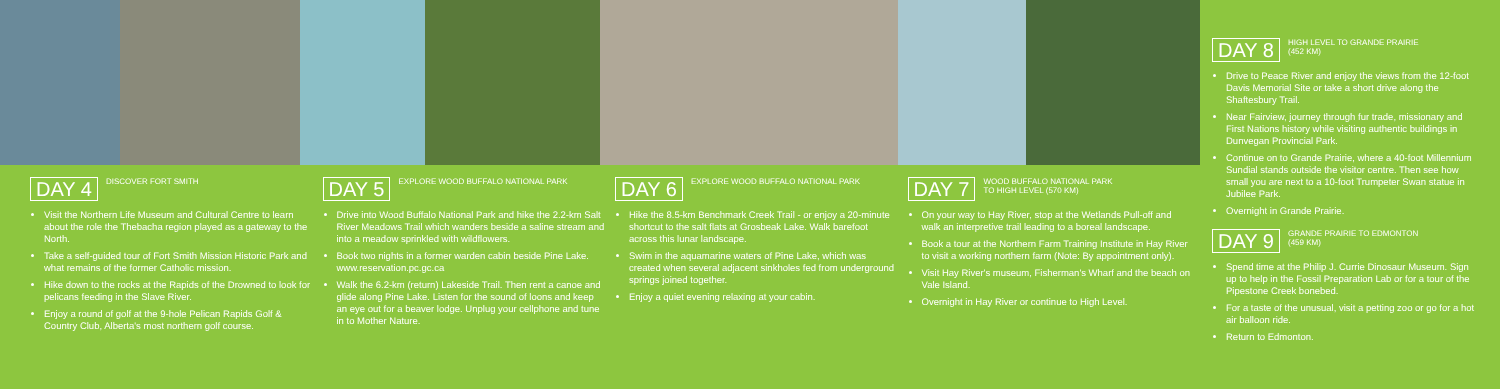DAY 4 DISCOVER FORT SMITH
Visit the Northern Life Museum and Cultural Centre to learn about the role the Thebacha region played as a gateway to the North.
Take a self-guided tour of Fort Smith Mission Historic Park and what remains of the former Catholic mission.
Hike down to the rocks at the Rapids of the Drowned to look for pelicans feeding in the Slave River.
Enjoy a round of golf at the 9-hole Pelican Rapids Golf & Country Club, Alberta's most northern golf course.
DAY 5 EXPLORE WOOD BUFFALO NATIONAL PARK
Drive into Wood Buffalo National Park and hike the 2.2-km Salt River Meadows Trail which wanders beside a saline stream and into a meadow sprinkled with wildflowers.
Book two nights in a former warden cabin beside Pine Lake. www.reservation.pc.gc.ca
Walk the 6.2-km (return) Lakeside Trail. Then rent a canoe and glide along Pine Lake. Listen for the sound of loons and keep an eye out for a beaver lodge. Unplug your cellphone and tune in to Mother Nature.
DAY 6 EXPLORE WOOD BUFFALO NATIONAL PARK
Hike the 8.5-km Benchmark Creek Trail - or enjoy a 20-minute shortcut to the salt flats at Grosbeak Lake. Walk barefoot across this lunar landscape.
Swim in the aquamarine waters of Pine Lake, which was created when several adjacent sinkholes fed from underground springs joined together.
Enjoy a quiet evening relaxing at your cabin.
DAY 7 WOOD BUFFALO NATIONAL PARK
TO HIGH LEVEL (570 KM)
On your way to Hay River, stop at the Wetlands Pull-off and walk an interpretive trail leading to a boreal landscape.
Book a tour at the Northern Farm Training Institute in Hay River to visit a working northern farm (Note: By appointment only).
Visit Hay River's museum, Fisherman's Wharf and the beach on Vale Island.
Overnight in Hay River or continue to High Level.
DAY 8 HIGH LEVEL TO GRANDE PRAIRIE
(452 KM)
Drive to Peace River and enjoy the views from the 12-foot Davis Memorial Site or take a short drive along the Shaftesbury Trail.
Near Fairview, journey through fur trade, missionary and First Nations history while visiting authentic buildings in Dunvegan Provincial Park.
Continue on to Grande Prairie, where a 40-foot Millennium Sundial stands outside the visitor centre. Then see how small you are next to a 10-foot Trumpeter Swan statue in Jubilee Park.
Overnight in Grande Prairie.
DAY 9 GRANDE PRAIRIE TO EDMONTON
(459 KM)
Spend time at the Philip J. Currie Dinosaur Museum. Sign up to help in the Fossil Preparation Lab or for a tour of the Pipestone Creek bonebed.
For a taste of the unusual, visit a petting zoo or go for a hot air balloon ride.
Return to Edmonton.